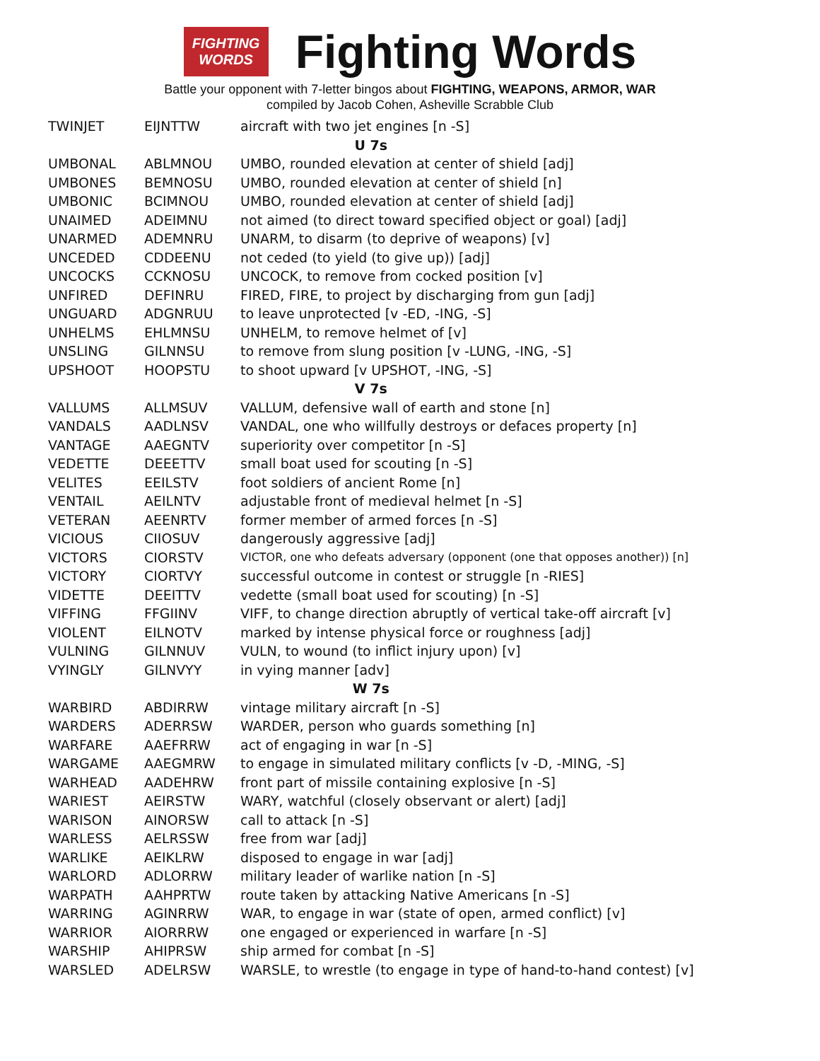FIGHTING
WORDS
Fighting Words
Battle your opponent with 7-letter bingos about FIGHTING, WEAPONS, ARMOR, WAR
compiled by Jacob Cohen, Asheville Scrabble Club
| TWINJET | EIJNTTW | aircraft with two jet engines [n -S] |
| U 7s | | |
| UMBONAL | ABLMNOU | UMBO, rounded elevation at center of shield [adj] |
| UMBONES | BEMNOSU | UMBO, rounded elevation at center of shield [n] |
| UMBONIC | BCIMNOU | UMBO, rounded elevation at center of shield [adj] |
| UNAIMED | ADEIMNU | not aimed (to direct toward specified object or goal) [adj] |
| UNARMED | ADEMNRU | UNARM, to disarm (to deprive of weapons) [v] |
| UNCEDED | CDDEENU | not ceded (to yield (to give up)) [adj] |
| UNCOCKS | CCKNOSU | UNCOCK, to remove from cocked position [v] |
| UNFIRED | DEFINRU | FIRED, FIRE, to project by discharging from gun [adj] |
| UNGUARD | ADGNRUU | to leave unprotected [v -ED, -ING, -S] |
| UNHELMS | EHLMNSU | UNHELM, to remove helmet of [v] |
| UNSLING | GILNNSU | to remove from slung position [v -LUNG, -ING, -S] |
| UPSHOOT | HOOPSTU | to shoot upward [v UPSHOT, -ING, -S] |
| V 7s | | |
| VALLUMS | ALLMSUV | VALLUM, defensive wall of earth and stone [n] |
| VANDALS | AADLNSV | VANDAL, one who willfully destroys or defaces property [n] |
| VANTAGE | AAEGNTV | superiority over competitor [n -S] |
| VEDETTE | DEEETTV | small boat used for scouting [n -S] |
| VELITES | EEILSTV | foot soldiers of ancient Rome [n] |
| VENTAIL | AEILNTV | adjustable front of medieval helmet [n -S] |
| VETERAN | AEENRTV | former member of armed forces [n -S] |
| VICIOUS | CIIOSUV | dangerously aggressive [adj] |
| VICTORS | CIORSTV | VICTOR, one who defeats adversary (opponent (one that opposes another)) [n] |
| VICTORY | CIORTVY | successful outcome in contest or struggle [n -RIES] |
| VIDETTE | DEEITTV | vedette (small boat used for scouting) [n -S] |
| VIFFING | FFGIINV | VIFF, to change direction abruptly of vertical take-off aircraft [v] |
| VIOLENT | EILNOTV | marked by intense physical force or roughness [adj] |
| VULNING | GILNNUV | VULN, to wound (to inflict injury upon) [v] |
| VYINGLY | GILNVYY | in vying manner [adv] |
| W 7s | | |
| WARBIRD | ABDIRRW | vintage military aircraft [n -S] |
| WARDERS | ADERRSW | WARDER, person who guards something [n] |
| WARFARE | AAEFRRW | act of engaging in war [n -S] |
| WARGAME | AAEGMRW | to engage in simulated military conflicts [v -D, -MING, -S] |
| WARHEAD | AADEHRW | front part of missile containing explosive [n -S] |
| WARIEST | AEIRSTW | WARY, watchful (closely observant or alert) [adj] |
| WARISON | AINORSW | call to attack [n -S] |
| WARLESS | AELRSSW | free from war [adj] |
| WARLIKE | AEIKLRW | disposed to engage in war [adj] |
| WARLORD | ADLORRW | military leader of warlike nation [n -S] |
| WARPATH | AAHPRTW | route taken by attacking Native Americans [n -S] |
| WARRING | AGINRRW | WAR, to engage in war (state of open, armed conflict) [v] |
| WARRIOR | AIORRRW | one engaged or experienced in warfare [n -S] |
| WARSHIP | AHIPRSW | ship armed for combat [n -S] |
| WARSLED | ADELRSW | WARSLE, to wrestle (to engage in type of hand-to-hand contest) [v] |